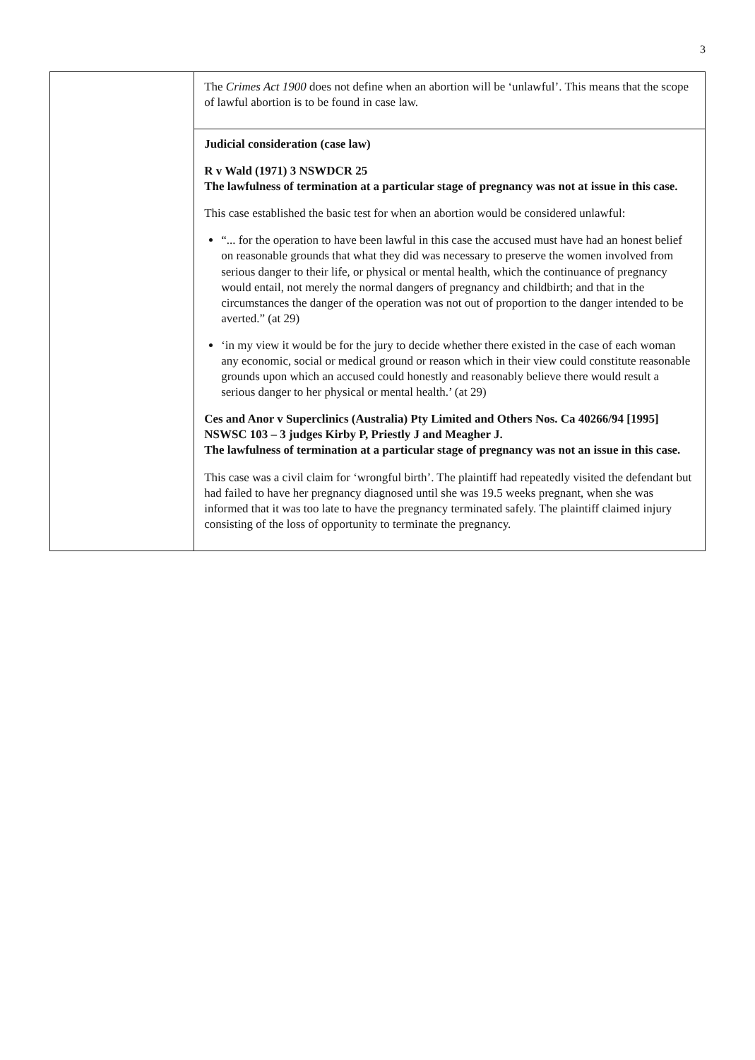3
| | The Crimes Act 1900 does not define when an abortion will be ‘unlawful’. This means that the scope of lawful abortion is to be found in case law. |
| | Judicial consideration (case law) R v Wald (1971) 3 NSWDCR 25 The lawfulness of termination at a particular stage of pregnancy was not at issue in this case. This case established the basic test for when an abortion would be considered unlawful: “... for the operation to have been lawful in this case the accused must have had an honest belief on reasonable grounds that what they did was necessary to preserve the women involved from serious danger to their life, or physical or mental health, which the continuance of pregnancy would entail, not merely the normal dangers of pregnancy and childbirth; and that in the circumstances the danger of the operation was not out of proportion to the danger intended to be averted.” (at 29) ‘in my view it would be for the jury to decide whether there existed in the case of each woman any economic, social or medical ground or reason which in their view could constitute reasonable grounds upon which an accused could honestly and reasonably believe there would result a serious danger to her physical or mental health.’ (at 29) Ces and Anor v Superclinics (Australia) Pty Limited and Others Nos. Ca 40266/94 [1995] NSWSC 103 – 3 judges Kirby P, Priestly J and Meagher J. The lawfulness of termination at a particular stage of pregnancy was not an issue in this case. This case was a civil claim for ‘wrongful birth’. The plaintiff had repeatedly visited the defendant but had failed to have her pregnancy diagnosed until she was 19.5 weeks pregnant, when she was informed that it was too late to have the pregnancy terminated safely. The plaintiff claimed injury consisting of the loss of opportunity to terminate the pregnancy. |